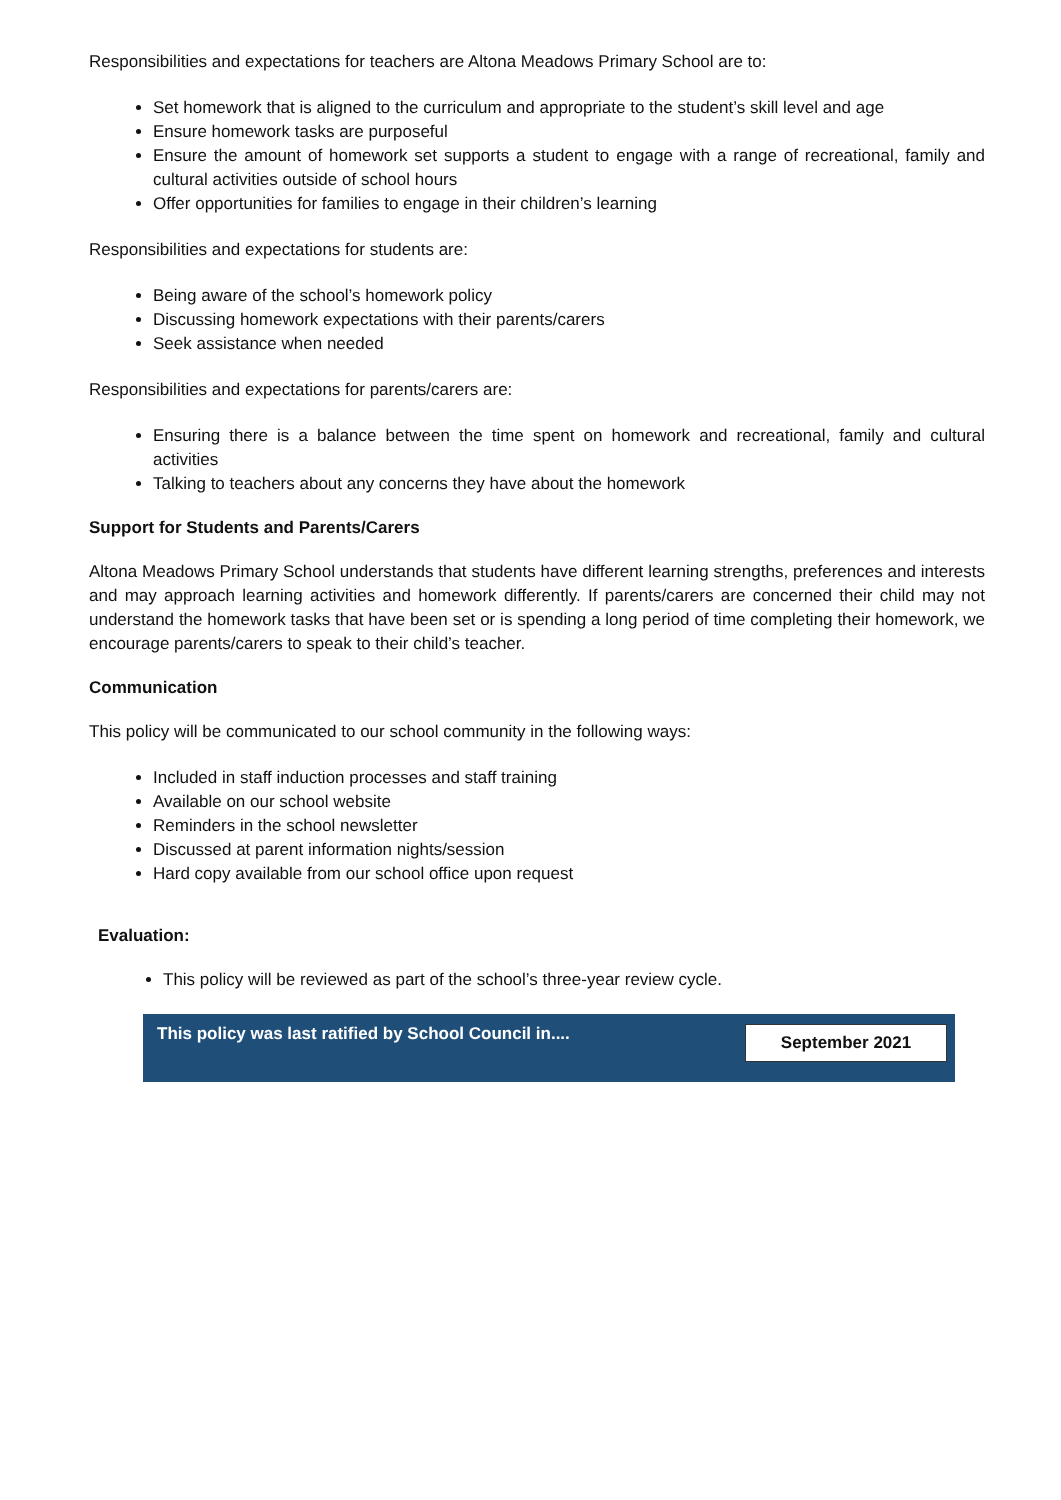Responsibilities and expectations for teachers are Altona Meadows Primary School are to:
Set homework that is aligned to the curriculum and appropriate to the student’s skill level and age
Ensure homework tasks are purposeful
Ensure the amount of homework set supports a student to engage with a range of recreational, family and cultural activities outside of school hours
Offer opportunities for families to engage in their children’s learning
Responsibilities and expectations for students are:
Being aware of the school’s homework policy
Discussing homework expectations with their parents/carers
Seek assistance when needed
Responsibilities and expectations for parents/carers are:
Ensuring there is a balance between the time spent on homework and recreational, family and cultural activities
Talking to teachers about any concerns they have about the homework
Support for Students and Parents/Carers
Altona Meadows Primary School understands that students have different learning strengths, preferences and interests and may approach learning activities and homework differently. If parents/carers are concerned their child may not understand the homework tasks that have been set or is spending a long period of time completing their homework, we encourage parents/carers to speak to their child’s teacher.
Communication
This policy will be communicated to our school community in the following ways:
Included in staff induction processes and staff training
Available on our school website
Reminders in the school newsletter
Discussed at parent information nights/session
Hard copy available from our school office upon request
Evaluation:
This policy will be reviewed as part of the school’s three-year review cycle.
| This policy was last ratified by School Council in.... | September 2021 |